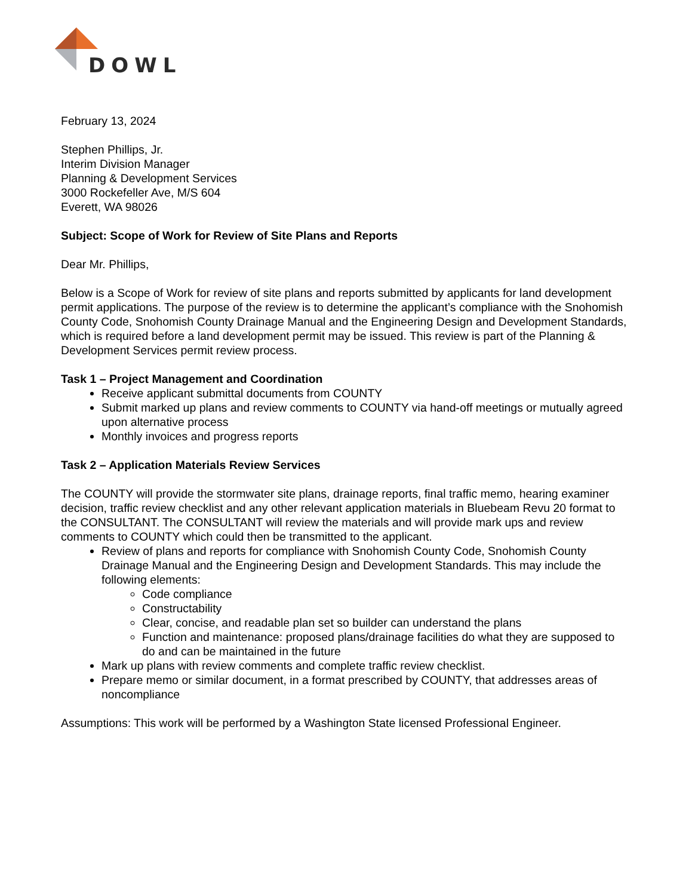DOWL
February 13, 2024
Stephen Phillips, Jr.
Interim Division Manager
Planning & Development Services
3000 Rockefeller Ave, M/S 604
Everett, WA 98026
Subject: Scope of Work for Review of Site Plans and Reports
Dear Mr. Phillips,
Below is a Scope of Work for review of site plans and reports submitted by applicants for land development permit applications. The purpose of the review is to determine the applicant’s compliance with the Snohomish County Code, Snohomish County Drainage Manual and the Engineering Design and Development Standards, which is required before a land development permit may be issued. This review is part of the Planning & Development Services permit review process.
Task 1 – Project Management and Coordination
Receive applicant submittal documents from COUNTY
Submit marked up plans and review comments to COUNTY via hand-off meetings or mutually agreed upon alternative process
Monthly invoices and progress reports
Task 2 – Application Materials Review Services
The COUNTY will provide the stormwater site plans, drainage reports, final traffic memo, hearing examiner decision, traffic review checklist and any other relevant application materials in Bluebeam Revu 20 format to the CONSULTANT. The CONSULTANT will review the materials and will provide mark ups and review comments to COUNTY which could then be transmitted to the applicant.
Review of plans and reports for compliance with Snohomish County Code, Snohomish County Drainage Manual and the Engineering Design and Development Standards. This may include the following elements:
Code compliance
Constructability
Clear, concise, and readable plan set so builder can understand the plans
Function and maintenance: proposed plans/drainage facilities do what they are supposed to do and can be maintained in the future
Mark up plans with review comments and complete traffic review checklist.
Prepare memo or similar document, in a format prescribed by COUNTY, that addresses areas of noncompliance
Assumptions: This work will be performed by a Washington State licensed Professional Engineer.